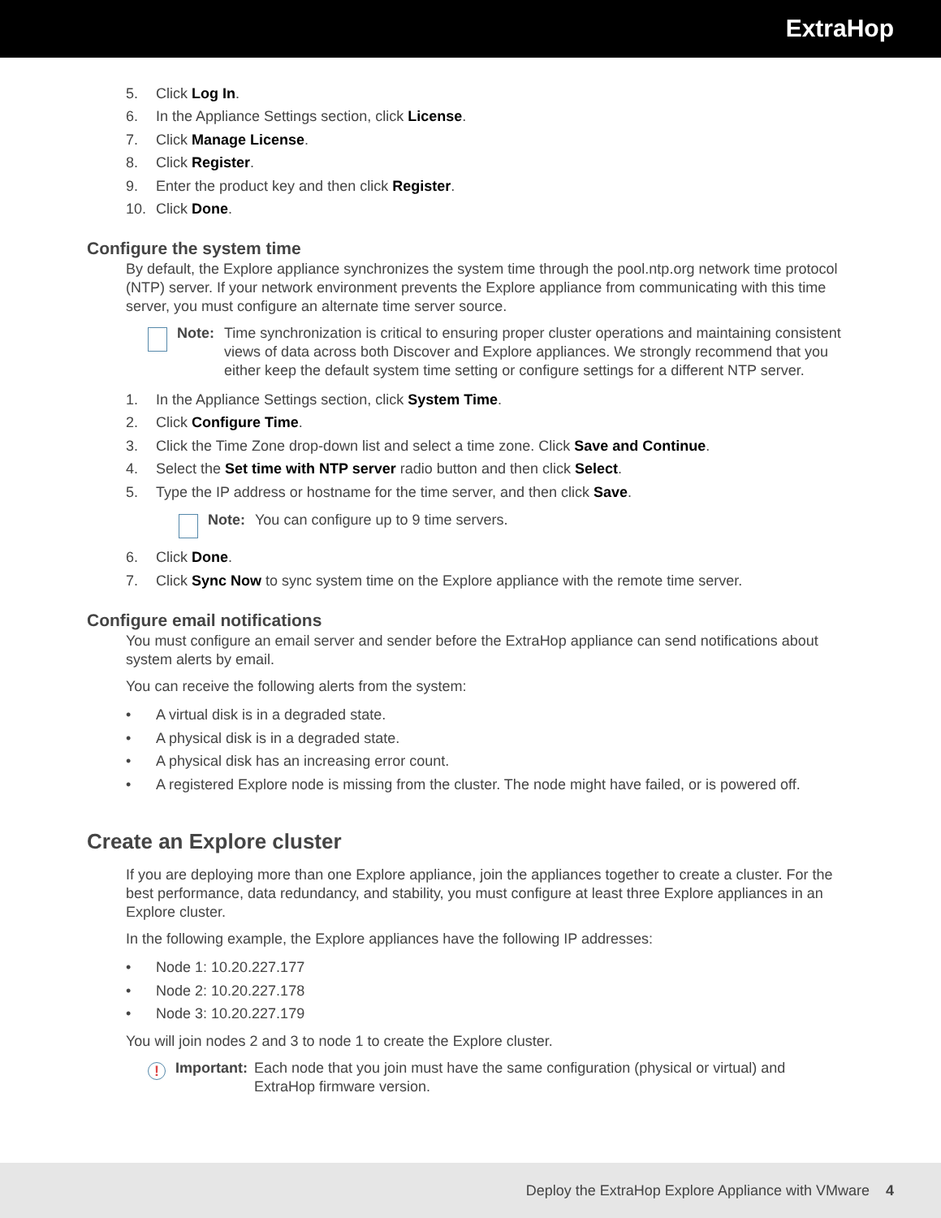ExtraHop
5. Click Log In.
6. In the Appliance Settings section, click License.
7. Click Manage License.
8. Click Register.
9. Enter the product key and then click Register.
10. Click Done.
Configure the system time
By default, the Explore appliance synchronizes the system time through the pool.ntp.org network time protocol (NTP) server. If your network environment prevents the Explore appliance from communicating with this time server, you must configure an alternate time server source.
Note: Time synchronization is critical to ensuring proper cluster operations and maintaining consistent views of data across both Discover and Explore appliances. We strongly recommend that you either keep the default system time setting or configure settings for a different NTP server.
1. In the Appliance Settings section, click System Time.
2. Click Configure Time.
3. Click the Time Zone drop-down list and select a time zone. Click Save and Continue.
4. Select the Set time with NTP server radio button and then click Select.
5. Type the IP address or hostname for the time server, and then click Save.
Note: You can configure up to 9 time servers.
6. Click Done.
7. Click Sync Now to sync system time on the Explore appliance with the remote time server.
Configure email notifications
You must configure an email server and sender before the ExtraHop appliance can send notifications about system alerts by email.
You can receive the following alerts from the system:
• A virtual disk is in a degraded state.
• A physical disk is in a degraded state.
• A physical disk has an increasing error count.
• A registered Explore node is missing from the cluster. The node might have failed, or is powered off.
Create an Explore cluster
If you are deploying more than one Explore appliance, join the appliances together to create a cluster. For the best performance, data redundancy, and stability, you must configure at least three Explore appliances in an Explore cluster.
In the following example, the Explore appliances have the following IP addresses:
• Node 1: 10.20.227.177
• Node 2: 10.20.227.178
• Node 3: 10.20.227.179
You will join nodes 2 and 3 to node 1 to create the Explore cluster.
!
Important: Each node that you join must have the same configuration (physical or virtual) and ExtraHop firmware version.
Deploy the ExtraHop Explore Appliance with VMware 4